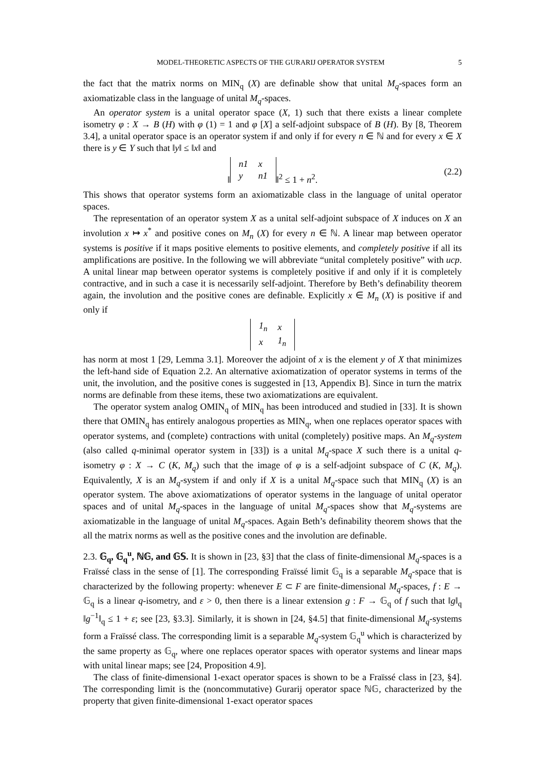MODEL-THEORETIC ASPECTS OF THE GURARIJ OPERATOR SYSTEM 5
the fact that the matrix norms on MIN<sub>q</sub> (X) are definable show that unital M<sub>q</sub>-spaces form an axiomatizable class in the language of unital M<sub>q</sub>-spaces.
An operator system is a unital operator space (X, 1) such that there exists a linear complete isometry φ : X → B (H) with φ (1) = 1 and φ [X] a self-adjoint subspace of B (H). By [8, Theorem 3.4], a unital operator space is an operator system if and only if for every n ∈ ℕ and for every x ∈ X there is y ∈ Y such that ‖y‖ ≤ ‖x‖ and
‖
| n1 | x |
| y | n1 |
‖<sup>2</sup> ≤ 1 + n<sup>2</sup>. (2.2)
This shows that operator systems form an axiomatizable class in the language of unital operator spaces.
The representation of an operator system X as a unital self-adjoint subspace of X induces on X an involution x ↦ x<sup>*</sup> and positive cones on M<sub>n</sub> (X) for every n ∈ ℕ. A linear map between operator systems is positive if it maps positive elements to positive elements, and completely positive if all its amplifications are positive. In the following we will abbreviate “unital completely positive” with ucp. A unital linear map between operator systems is completely positive if and only if it is completely contractive, and in such a case it is necessarily self-adjoint. Therefore by Beth’s definability theorem again, the involution and the positive cones are definable. Explicitly x ∈ M<sub>n</sub> (X) is positive if and only if
| 1<sub>n</sub> | x |
| x | 1<sub>n</sub> |
has norm at most 1 [29, Lemma 3.1]. Moreover the adjoint of x is the element y of X that minimizes the left-hand side of Equation 2.2. An alternative axiomatization of operator systems in terms of the unit, the involution, and the positive cones is suggested in [13, Appendix B]. Since in turn the matrix norms are definable from these items, these two axiomatizations are equivalent.
The operator system analog OMIN<sub>q</sub> of MIN<sub>q</sub> has been introduced and studied in [33]. It is shown there that OMIN<sub>q</sub> has entirely analogous properties as MIN<sub>q</sub>, when one replaces operator spaces with operator systems, and (complete) contractions with unital (completely) positive maps. An M<sub>q</sub>-system (also called q-minimal operator system in [33]) is a unital M<sub>q</sub>-space X such there is a unital q-isometry φ : X → C (K, M<sub>q</sub>) such that the image of φ is a self-adjoint subspace of C (K, M<sub>q</sub>). Equivalently, X is an M<sub>q</sub>-system if and only if X is a unital M<sub>q</sub>-space such that MIN<sub>q</sub> (X) is an operator system. The above axiomatizations of operator systems in the language of unital operator spaces and of unital M<sub>q</sub>-spaces in the language of unital M<sub>q</sub>-spaces show that M<sub>q</sub>-systems are axiomatizable in the language of unital M<sub>q</sub>-spaces. Again Beth’s definability theorem shows that the all the matrix norms as well as the positive cones and the involution are definable.
2.3. 𝔾<sub>q</sub>, 𝔾<sub>q</sub><sup>u</sup>, ℕ𝔾, and 𝔾𝕊. It is shown in [23, §3] that the class of finite-dimensional M<sub>q</sub>-spaces is a Fraïssé class in the sense of [1]. The corresponding Fraïssé limit 𝔾<sub>q</sub> is a separable M<sub>q</sub>-space that is characterized by the following property: whenever E ⊂ F are finite-dimensional M<sub>q</sub>-spaces, f : E → 𝔾<sub>q</sub> is a linear q-isometry, and ε > 0, then there is a linear extension g : F → 𝔾<sub>q</sub> of f such that ‖g‖<sub>q</sub> ‖g<sup>−1</sup>‖<sub>q</sub> ≤ 1 + ε; see [23, §3.3]. Similarly, it is shown in [24, §4.5] that finite-dimensional M<sub>q</sub>-systems form a Fraïssé class. The corresponding limit is a separable M<sub>q</sub>-system 𝔾<sub>q</sub><sup>u</sup> which is characterized by the same property as 𝔾<sub>q</sub>, where one replaces operator spaces with operator systems and linear maps with unital linear maps; see [24, Proposition 4.9].
The class of finite-dimensional 1-exact operator spaces is shown to be a Fraïssé class in [23, §4]. The corresponding limit is the (noncommutative) Gurarij operator space ℕ𝔾, characterized by the property that given finite-dimensional 1-exact operator spaces